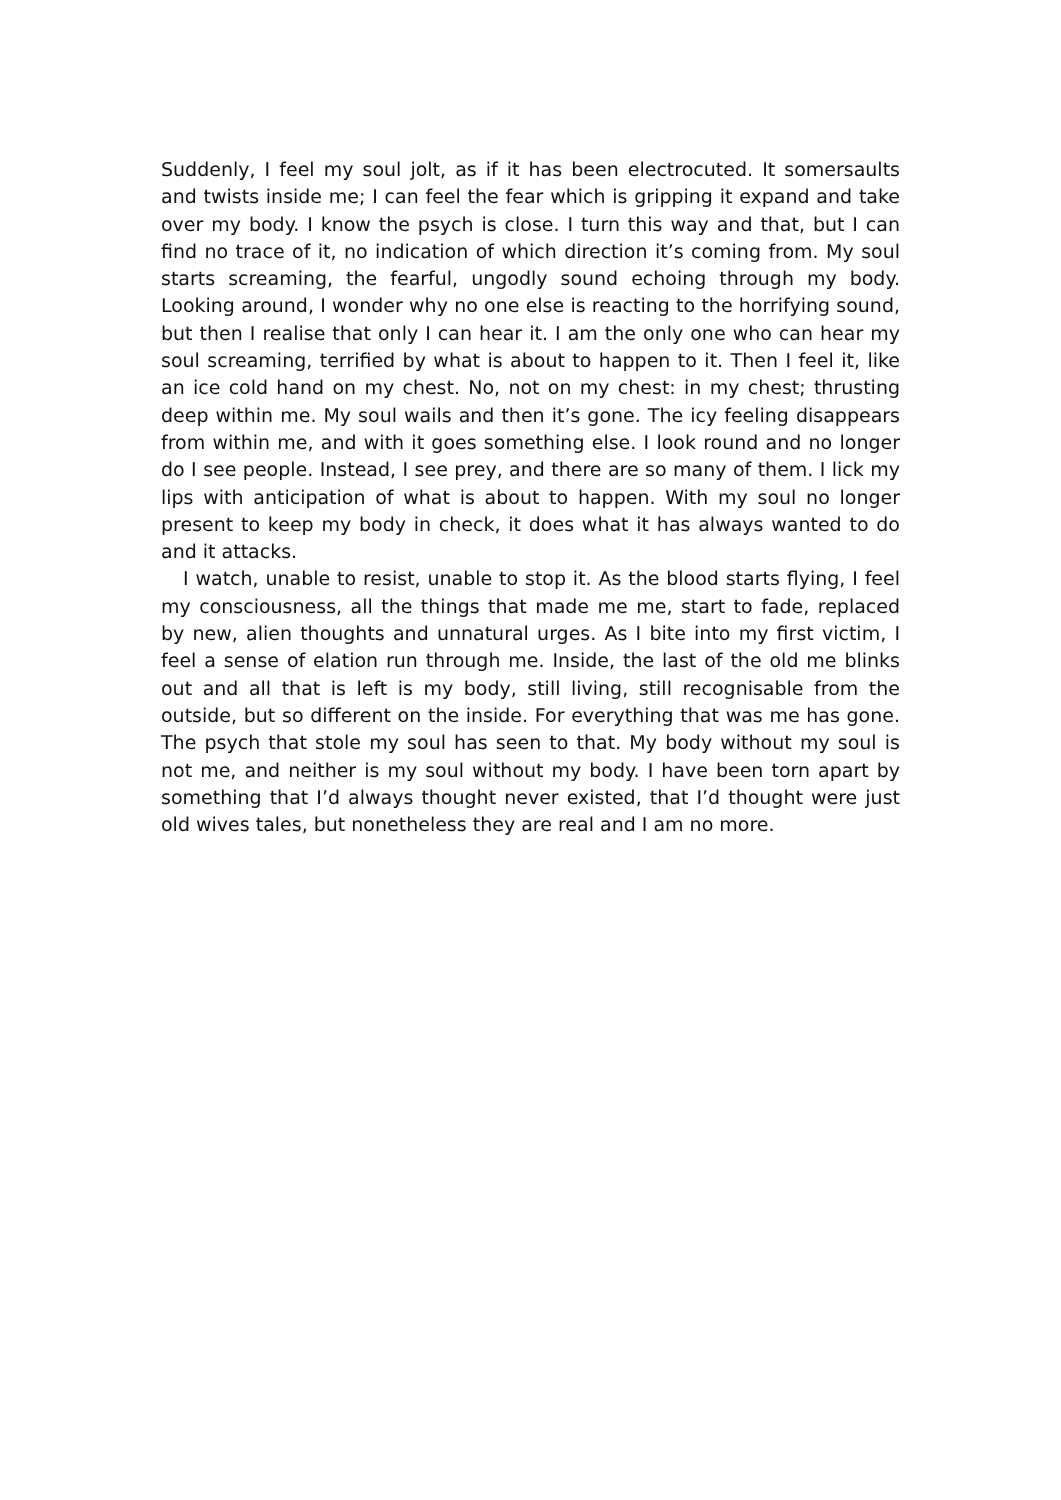Suddenly, I feel my soul jolt, as if it has been electrocuted. It somersaults and twists inside me; I can feel the fear which is gripping it expand and take over my body. I know the psych is close. I turn this way and that, but I can find no trace of it, no indication of which direction it’s coming from. My soul starts screaming, the fearful, ungodly sound echoing through my body. Looking around, I wonder why no one else is reacting to the horrifying sound, but then I realise that only I can hear it. I am the only one who can hear my soul screaming, terrified by what is about to happen to it. Then I feel it, like an ice cold hand on my chest. No, not on my chest: in my chest; thrusting deep within me. My soul wails and then it’s gone. The icy feeling disappears from within me, and with it goes something else. I look round and no longer do I see people. Instead, I see prey, and there are so many of them. I lick my lips with anticipation of what is about to happen. With my soul no longer present to keep my body in check, it does what it has always wanted to do and it attacks.
I watch, unable to resist, unable to stop it. As the blood starts flying, I feel my consciousness, all the things that made me me, start to fade, replaced by new, alien thoughts and unnatural urges. As I bite into my first victim, I feel a sense of elation run through me. Inside, the last of the old me blinks out and all that is left is my body, still living, still recognisable from the outside, but so different on the inside. For everything that was me has gone. The psych that stole my soul has seen to that. My body without my soul is not me, and neither is my soul without my body. I have been torn apart by something that I’d always thought never existed, that I’d thought were just old wives tales, but nonetheless they are real and I am no more.